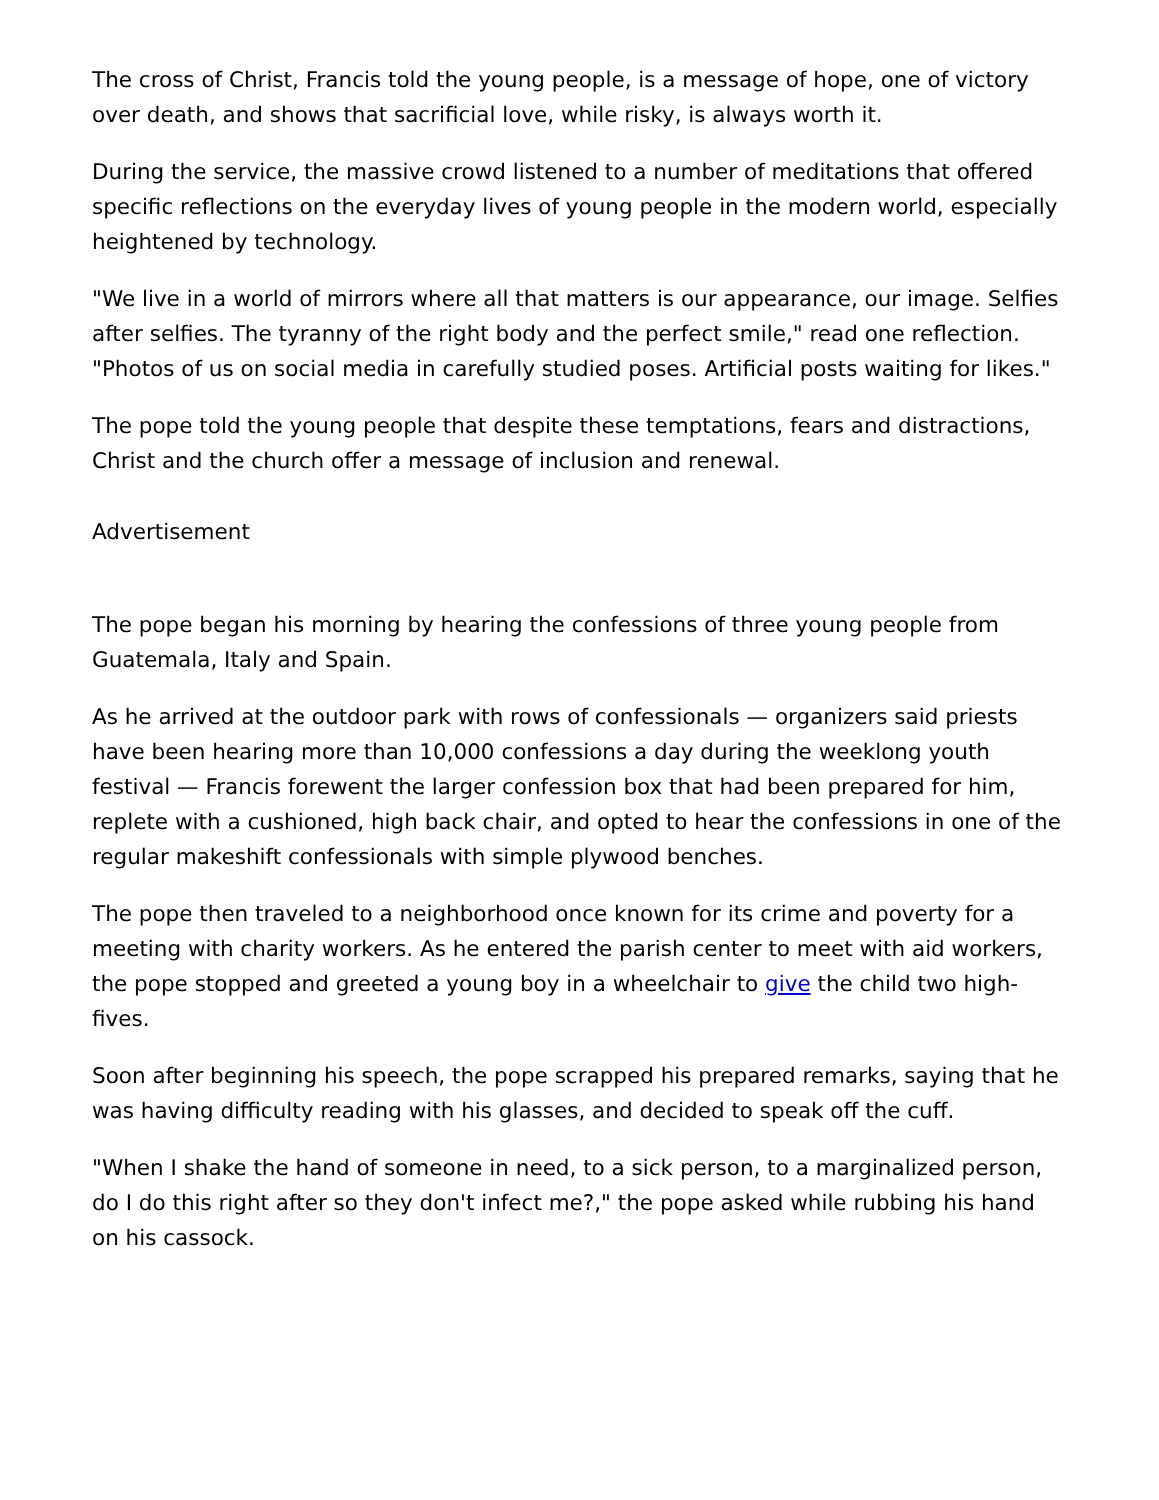The cross of Christ, Francis told the young people, is a message of hope, one of victory over death, and shows that sacrificial love, while risky, is always worth it.
During the service, the massive crowd listened to a number of meditations that offered specific reflections on the everyday lives of young people in the modern world, especially heightened by technology.
"We live in a world of mirrors where all that matters is our appearance, our image. Selfies after selfies. The tyranny of the right body and the perfect smile," read one reflection. "Photos of us on social media in carefully studied poses. Artificial posts waiting for likes."
The pope told the young people that despite these temptations, fears and distractions, Christ and the church offer a message of inclusion and renewal.
Advertisement
The pope began his morning by hearing the confessions of three young people from Guatemala, Italy and Spain.
As he arrived at the outdoor park with rows of confessionals — organizers said priests have been hearing more than 10,000 confessions a day during the weeklong youth festival — Francis forewent the larger confession box that had been prepared for him, replete with a cushioned, high back chair, and opted to hear the confessions in one of the regular makeshift confessionals with simple plywood benches.
The pope then traveled to a neighborhood once known for its crime and poverty for a meeting with charity workers. As he entered the parish center to meet with aid workers, the pope stopped and greeted a young boy in a wheelchair to give the child two high-fives.
Soon after beginning his speech, the pope scrapped his prepared remarks, saying that he was having difficulty reading with his glasses, and decided to speak off the cuff.
"When I shake the hand of someone in need, to a sick person, to a marginalized person, do I do this right after so they don't infect me?," the pope asked while rubbing his hand on his cassock.